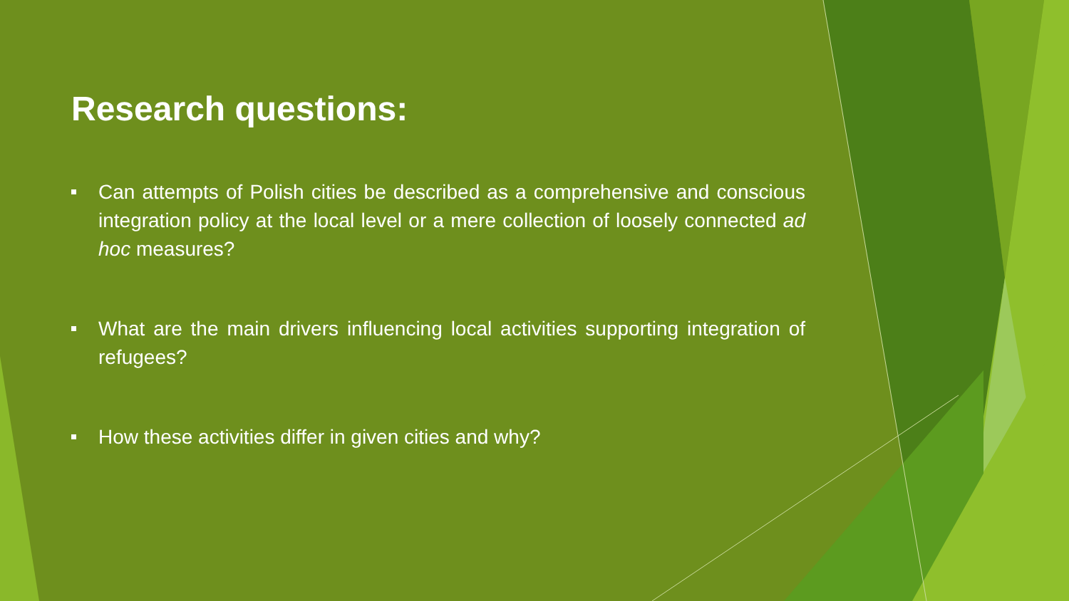Research questions:
Can attempts of Polish cities be described as a comprehensive and conscious integration policy at the local level or a mere collection of loosely connected ad hoc measures?
What are the main drivers influencing local activities supporting integration of refugees?
How these activities differ in given cities and why?